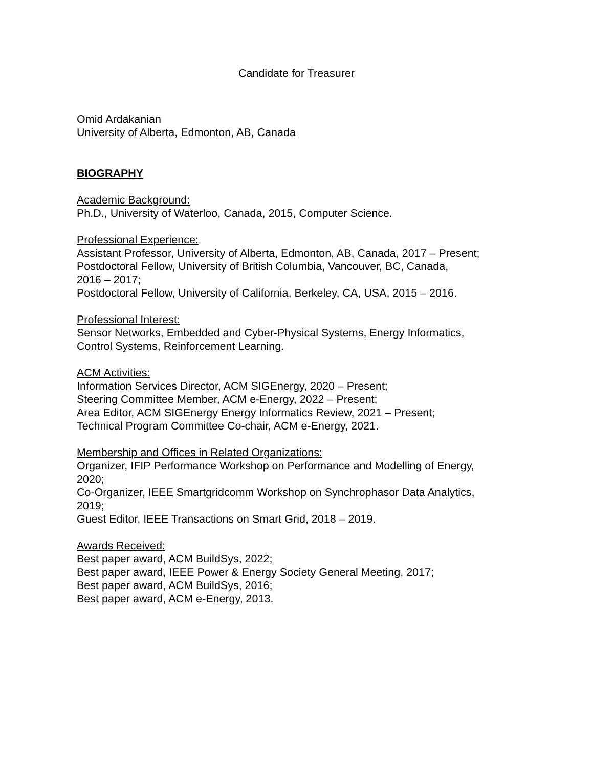Candidate for Treasurer
Omid Ardakanian
University of Alberta, Edmonton, AB, Canada
BIOGRAPHY
Academic Background:
Ph.D., University of Waterloo, Canada, 2015, Computer Science.
Professional Experience:
Assistant Professor, University of Alberta, Edmonton, AB, Canada, 2017 – Present;
Postdoctoral Fellow, University of British Columbia, Vancouver, BC, Canada,
2016 – 2017;
Postdoctoral Fellow, University of California, Berkeley, CA, USA, 2015 – 2016.
Professional Interest:
Sensor Networks, Embedded and Cyber-Physical Systems, Energy Informatics,
Control Systems, Reinforcement Learning.
ACM Activities:
Information Services Director, ACM SIGEnergy, 2020 – Present;
Steering Committee Member, ACM e-Energy, 2022 – Present;
Area Editor, ACM SIGEnergy Energy Informatics Review, 2021 – Present;
Technical Program Committee Co-chair, ACM e-Energy, 2021.
Membership and Offices in Related Organizations:
Organizer, IFIP Performance Workshop on Performance and Modelling of Energy,
2020;
Co-Organizer, IEEE Smartgridcomm Workshop on Synchrophasor Data Analytics,
2019;
Guest Editor, IEEE Transactions on Smart Grid, 2018 – 2019.
Awards Received:
Best paper award, ACM BuildSys, 2022;
Best paper award, IEEE Power & Energy Society General Meeting, 2017;
Best paper award, ACM BuildSys, 2016;
Best paper award, ACM e-Energy, 2013.